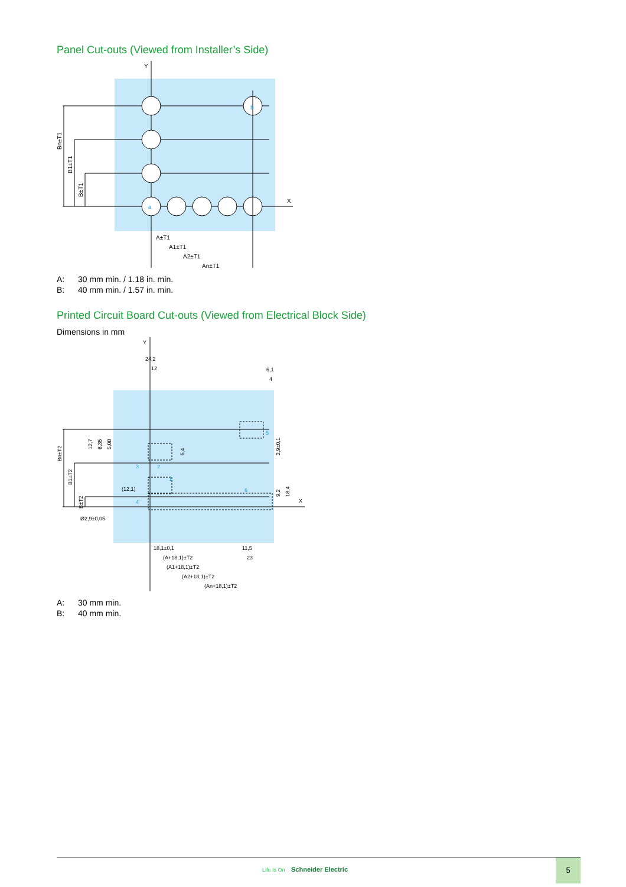Panel Cut-outs (Viewed from Installer’s Side)
Y
X
A±T1
A1±T1
A2±T1
An±T1
Bn±T1
B1±T1
B±T1
a
b
A: 30 mm min. / 1.18 in. min.
B: 40 mm min. / 1.57 in. min.
Printed Circuit Board Cut-outs (Viewed from Electrical Block Side)
Dimensions in mm
Y
X
24,2
12
6,1
4
(12,1)
Ø2,9±0,05
18,1±0,1
(A+18,1)±T2
(A1+18,1)±T2
(A2+18,1)±T2
(An+18,1)±T2
11,5
23
Bn±T2
B1±T2
B±T2
12,7
6,35
5,08
5,4
2,9±0,1
9,2
18,4
1
2
3
4
5
6
A: 30 mm min.
B: 40 mm min.
Life Is On Schneider Electric
5